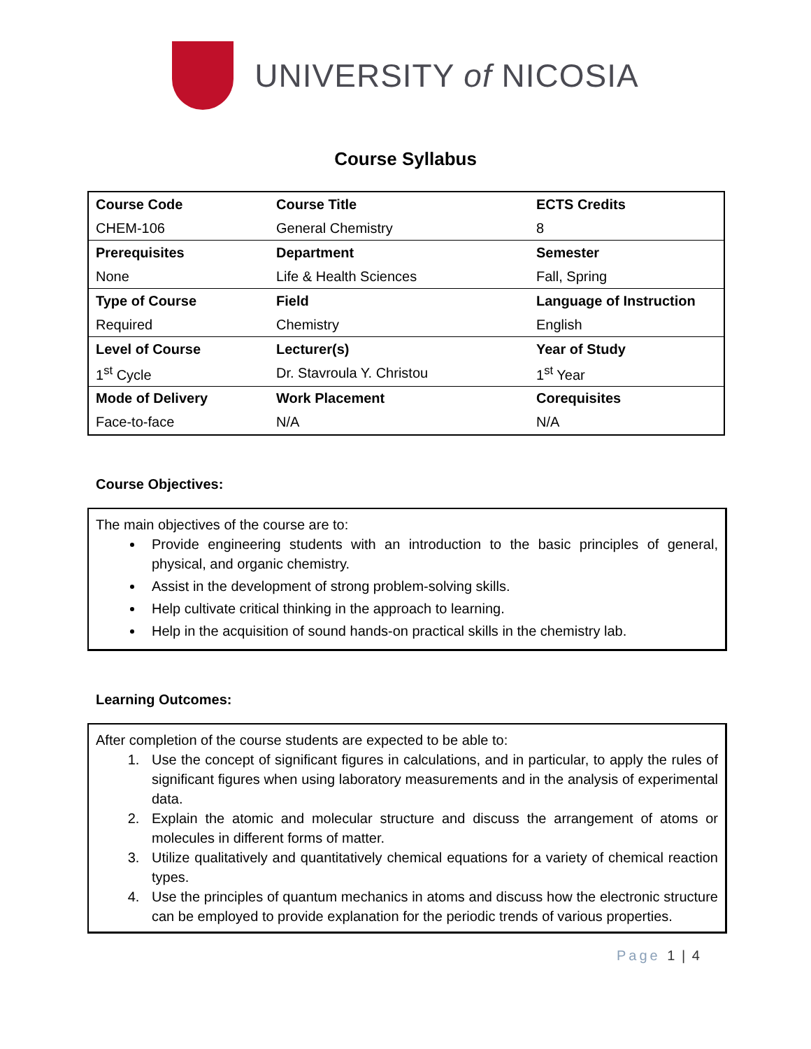UNIVERSITY of NICOSIA
Course Syllabus
| Course Code | Course Title | ECTS Credits |
| CHEM-106 | General Chemistry | 8 |
| Prerequisites | Department | Semester |
| None | Life & Health Sciences | Fall, Spring |
| Type of Course | Field | Language of Instruction |
| Required | Chemistry | English |
| Level of Course | Lecturer(s) | Year of Study |
| 1<sup>st</sup> Cycle | Dr. Stavroula Y. Christou | 1<sup>st</sup> Year |
| Mode of Delivery | Work Placement | Corequisites |
| Face-to-face | N/A | N/A |
Course Objectives:
The main objectives of the course are to:
Provide engineering students with an introduction to the basic principles of general, physical, and organic chemistry.
Assist in the development of strong problem-solving skills.
Help cultivate critical thinking in the approach to learning.
Help in the acquisition of sound hands-on practical skills in the chemistry lab.
Learning Outcomes:
After completion of the course students are expected to be able to:
1. Use the concept of significant figures in calculations, and in particular, to apply the rules of significant figures when using laboratory measurements and in the analysis of experimental data.
2. Explain the atomic and molecular structure and discuss the arrangement of atoms or molecules in different forms of matter.
3. Utilize qualitatively and quantitatively chemical equations for a variety of chemical reaction types.
4. Use the principles of quantum mechanics in atoms and discuss how the electronic structure can be employed to provide explanation for the periodic trends of various properties.
Page 1 | 4